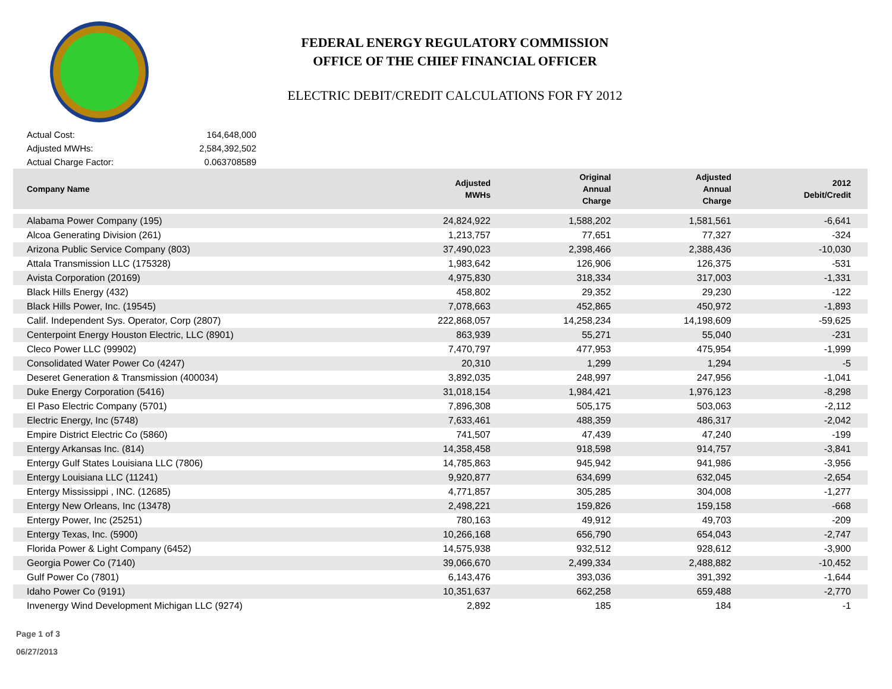FEDERAL ENERGY REGULATORY COMMISSION
OFFICE OF THE CHIEF FINANCIAL OFFICER
ELECTRIC DEBIT/CREDIT CALCULATIONS FOR FY 2012
Actual Cost: 164,648,000
Adjusted MWHs: 2,584,392,502
Actual Charge Factor: 0.063708589
| Company Name | Adjusted MWHs | Original Annual Charge | Adjusted Annual Charge | 2012 Debit/Credit |
| --- | --- | --- | --- | --- |
| Alabama Power Company (195) | 24,824,922 | 1,588,202 | 1,581,561 | -6,641 |
| Alcoa Generating Division (261) | 1,213,757 | 77,651 | 77,327 | -324 |
| Arizona Public Service Company (803) | 37,490,023 | 2,398,466 | 2,388,436 | -10,030 |
| Attala Transmission LLC (175328) | 1,983,642 | 126,906 | 126,375 | -531 |
| Avista Corporation (20169) | 4,975,830 | 318,334 | 317,003 | -1,331 |
| Black Hills Energy (432) | 458,802 | 29,352 | 29,230 | -122 |
| Black Hills Power, Inc. (19545) | 7,078,663 | 452,865 | 450,972 | -1,893 |
| Calif. Independent Sys. Operator, Corp (2807) | 222,868,057 | 14,258,234 | 14,198,609 | -59,625 |
| Centerpoint Energy Houston Electric, LLC (8901) | 863,939 | 55,271 | 55,040 | -231 |
| Cleco Power LLC (99902) | 7,470,797 | 477,953 | 475,954 | -1,999 |
| Consolidated Water Power Co (4247) | 20,310 | 1,299 | 1,294 | -5 |
| Deseret Generation & Transmission (400034) | 3,892,035 | 248,997 | 247,956 | -1,041 |
| Duke Energy Corporation (5416) | 31,018,154 | 1,984,421 | 1,976,123 | -8,298 |
| El Paso Electric Company (5701) | 7,896,308 | 505,175 | 503,063 | -2,112 |
| Electric Energy, Inc (5748) | 7,633,461 | 488,359 | 486,317 | -2,042 |
| Empire District Electric Co (5860) | 741,507 | 47,439 | 47,240 | -199 |
| Entergy Arkansas Inc. (814) | 14,358,458 | 918,598 | 914,757 | -3,841 |
| Entergy Gulf States Louisiana LLC (7806) | 14,785,863 | 945,942 | 941,986 | -3,956 |
| Entergy Louisiana LLC (11241) | 9,920,877 | 634,699 | 632,045 | -2,654 |
| Entergy Mississippi , INC. (12685) | 4,771,857 | 305,285 | 304,008 | -1,277 |
| Entergy New Orleans, Inc (13478) | 2,498,221 | 159,826 | 159,158 | -668 |
| Entergy Power, Inc (25251) | 780,163 | 49,912 | 49,703 | -209 |
| Entergy Texas, Inc. (5900) | 10,266,168 | 656,790 | 654,043 | -2,747 |
| Florida Power & Light Company (6452) | 14,575,938 | 932,512 | 928,612 | -3,900 |
| Georgia Power Co (7140) | 39,066,670 | 2,499,334 | 2,488,882 | -10,452 |
| Gulf Power Co (7801) | 6,143,476 | 393,036 | 391,392 | -1,644 |
| Idaho Power Co (9191) | 10,351,637 | 662,258 | 659,488 | -2,770 |
| Invenergy Wind Development Michigan LLC (9274) | 2,892 | 185 | 184 | -1 |
Page 1 of 3
06/27/2013